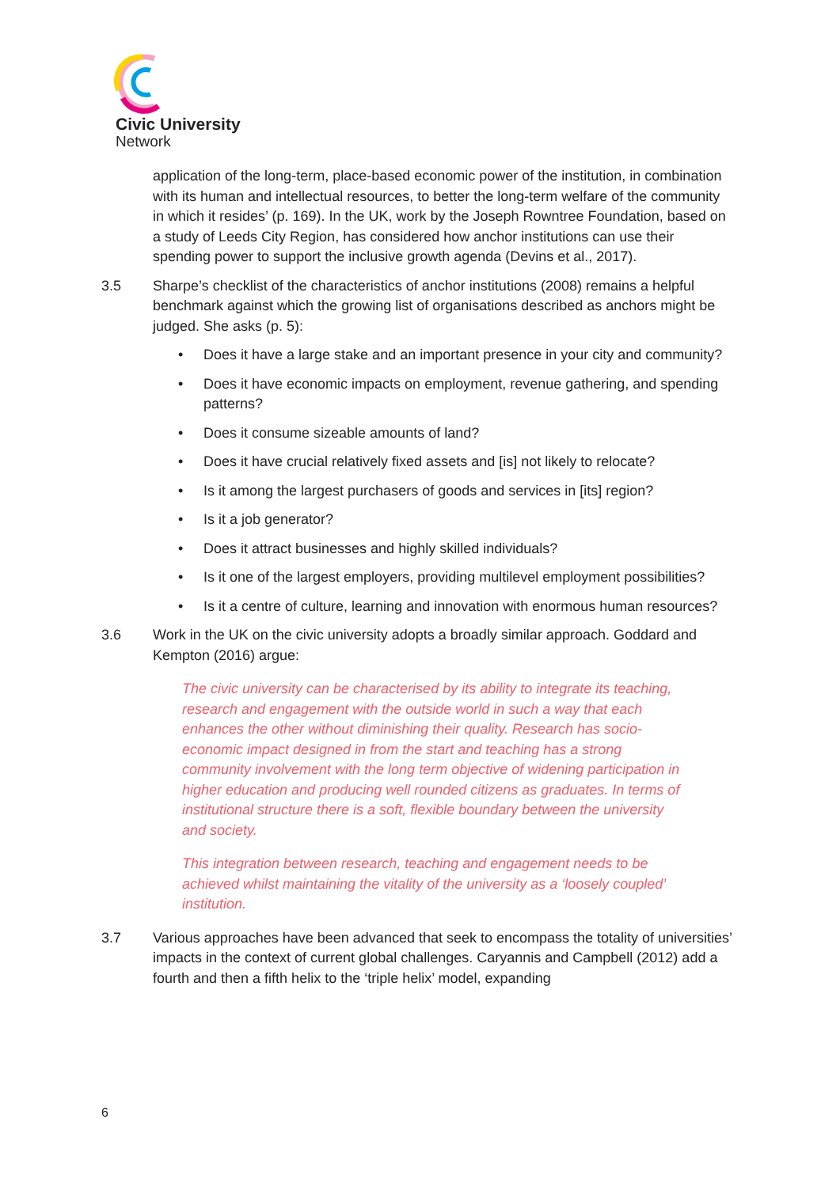Civic University
Network
application of the long-term, place-based economic power of the institution, in combination with its human and intellectual resources, to better the long-term welfare of the community in which it resides’ (p. 169). In the UK, work by the Joseph Rowntree Foundation, based on a study of Leeds City Region, has considered how anchor institutions can use their spending power to support the inclusive growth agenda (Devins et al., 2017).
3.5 Sharpe’s checklist of the characteristics of anchor institutions (2008) remains a helpful benchmark against which the growing list of organisations described as anchors might be judged. She asks (p. 5):
• Does it have a large stake and an important presence in your city and community?
• Does it have economic impacts on employment, revenue gathering, and spending patterns?
• Does it consume sizeable amounts of land?
• Does it have crucial relatively fixed assets and [is] not likely to relocate?
• Is it among the largest purchasers of goods and services in [its] region?
• Is it a job generator?
• Does it attract businesses and highly skilled individuals?
• Is it one of the largest employers, providing multilevel employment possibilities?
• Is it a centre of culture, learning and innovation with enormous human resources?
3.6 Work in the UK on the civic university adopts a broadly similar approach. Goddard and Kempton (2016) argue:
The civic university can be characterised by its ability to integrate its teaching, research and engagement with the outside world in such a way that each enhances the other without diminishing their quality. Research has socio-economic impact designed in from the start and teaching has a strong community involvement with the long term objective of widening participation in higher education and producing well rounded citizens as graduates. In terms of institutional structure there is a soft, flexible boundary between the university and society.
This integration between research, teaching and engagement needs to be achieved whilst maintaining the vitality of the university as a ‘loosely coupled’ institution.
3.7 Various approaches have been advanced that seek to encompass the totality of universities’ impacts in the context of current global challenges. Caryannis and Campbell (2012) add a fourth and then a fifth helix to the ‘triple helix’ model, expanding
6